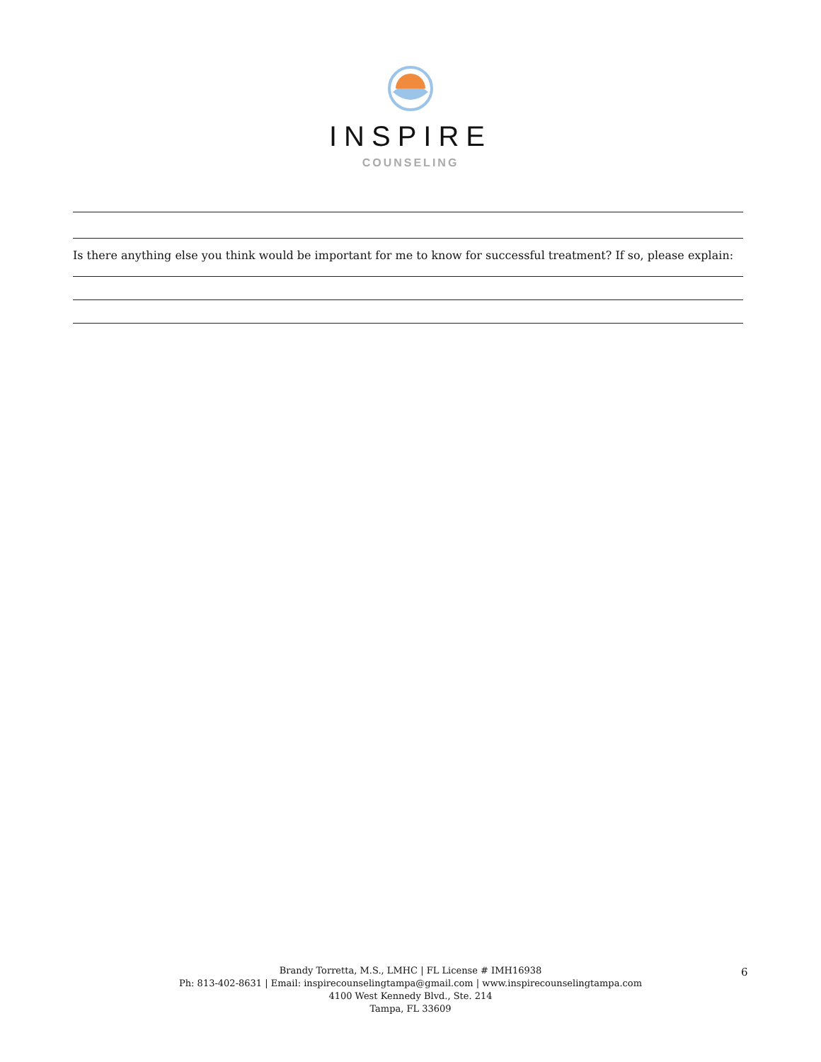INSPIRE
COUNSELING
Is there anything else you think would be important for me to know for successful treatment? If so, please explain:
Brandy Torretta, M.S., LMHC | FL License # IMH16938
Ph: 813-402-8631 | Email: inspirecounselingtampa@gmail.com | www.inspirecounselingtampa.com
4100 West Kennedy Blvd., Ste. 214
Tampa, FL 33609
6